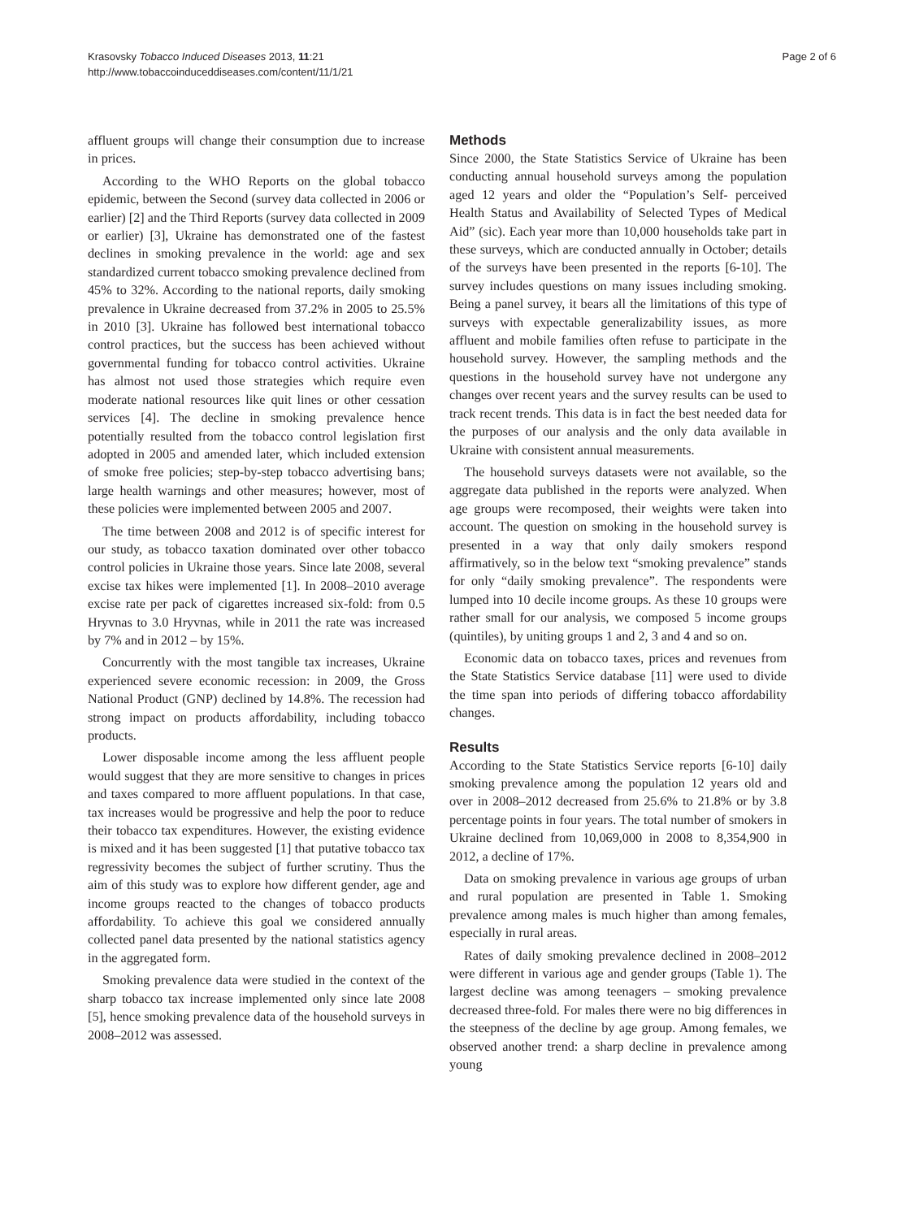Krasovsky Tobacco Induced Diseases 2013, 11:21
http://www.tobaccoinduceddiseases.com/content/11/1/21
Page 2 of 6
affluent groups will change their consumption due to increase in prices.
According to the WHO Reports on the global tobacco epidemic, between the Second (survey data collected in 2006 or earlier) [2] and the Third Reports (survey data collected in 2009 or earlier) [3], Ukraine has demonstrated one of the fastest declines in smoking prevalence in the world: age and sex standardized current tobacco smoking prevalence declined from 45% to 32%. According to the national reports, daily smoking prevalence in Ukraine decreased from 37.2% in 2005 to 25.5% in 2010 [3]. Ukraine has followed best international tobacco control practices, but the success has been achieved without governmental funding for tobacco control activities. Ukraine has almost not used those strategies which require even moderate national resources like quit lines or other cessation services [4]. The decline in smoking prevalence hence potentially resulted from the tobacco control legislation first adopted in 2005 and amended later, which included extension of smoke free policies; step-by-step tobacco advertising bans; large health warnings and other measures; however, most of these policies were implemented between 2005 and 2007.
The time between 2008 and 2012 is of specific interest for our study, as tobacco taxation dominated over other tobacco control policies in Ukraine those years. Since late 2008, several excise tax hikes were implemented [1]. In 2008–2010 average excise rate per pack of cigarettes increased six-fold: from 0.5 Hryvnas to 3.0 Hryvnas, while in 2011 the rate was increased by 7% and in 2012 – by 15%.
Concurrently with the most tangible tax increases, Ukraine experienced severe economic recession: in 2009, the Gross National Product (GNP) declined by 14.8%. The recession had strong impact on products affordability, including tobacco products.
Lower disposable income among the less affluent people would suggest that they are more sensitive to changes in prices and taxes compared to more affluent populations. In that case, tax increases would be progressive and help the poor to reduce their tobacco tax expenditures. However, the existing evidence is mixed and it has been suggested [1] that putative tobacco tax regressivity becomes the subject of further scrutiny. Thus the aim of this study was to explore how different gender, age and income groups reacted to the changes of tobacco products affordability. To achieve this goal we considered annually collected panel data presented by the national statistics agency in the aggregated form.
Smoking prevalence data were studied in the context of the sharp tobacco tax increase implemented only since late 2008 [5], hence smoking prevalence data of the household surveys in 2008–2012 was assessed.
Methods
Since 2000, the State Statistics Service of Ukraine has been conducting annual household surveys among the population aged 12 years and older the “Population’s Self- perceived Health Status and Availability of Selected Types of Medical Aid” (sic). Each year more than 10,000 households take part in these surveys, which are conducted annually in October; details of the surveys have been presented in the reports [6-10]. The survey includes questions on many issues including smoking. Being a panel survey, it bears all the limitations of this type of surveys with expectable generalizability issues, as more affluent and mobile families often refuse to participate in the household survey. However, the sampling methods and the questions in the household survey have not undergone any changes over recent years and the survey results can be used to track recent trends. This data is in fact the best needed data for the purposes of our analysis and the only data available in Ukraine with consistent annual measurements.
The household surveys datasets were not available, so the aggregate data published in the reports were analyzed. When age groups were recomposed, their weights were taken into account. The question on smoking in the household survey is presented in a way that only daily smokers respond affirmatively, so in the below text “smoking prevalence” stands for only “daily smoking prevalence”. The respondents were lumped into 10 decile income groups. As these 10 groups were rather small for our analysis, we composed 5 income groups (quintiles), by uniting groups 1 and 2, 3 and 4 and so on.
Economic data on tobacco taxes, prices and revenues from the State Statistics Service database [11] were used to divide the time span into periods of differing tobacco affordability changes.
Results
According to the State Statistics Service reports [6-10] daily smoking prevalence among the population 12 years old and over in 2008–2012 decreased from 25.6% to 21.8% or by 3.8 percentage points in four years. The total number of smokers in Ukraine declined from 10,069,000 in 2008 to 8,354,900 in 2012, a decline of 17%.
Data on smoking prevalence in various age groups of urban and rural population are presented in Table 1. Smoking prevalence among males is much higher than among females, especially in rural areas.
Rates of daily smoking prevalence declined in 2008–2012 were different in various age and gender groups (Table 1). The largest decline was among teenagers – smoking prevalence decreased three-fold. For males there were no big differences in the steepness of the decline by age group. Among females, we observed another trend: a sharp decline in prevalence among young